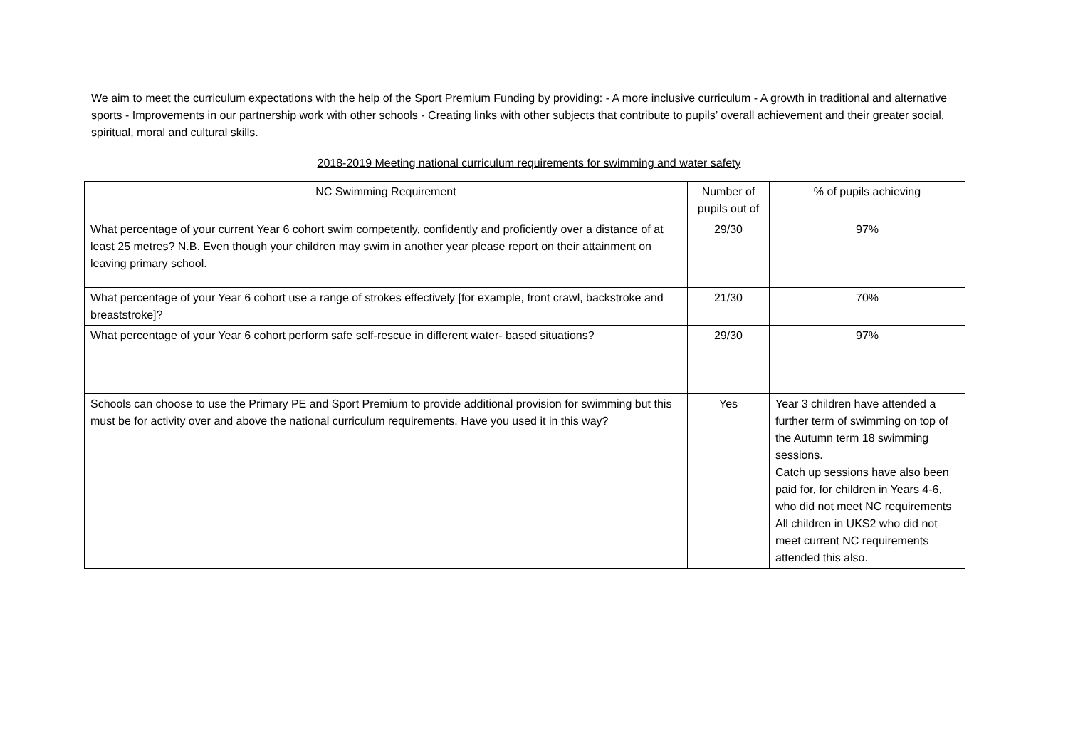We aim to meet the curriculum expectations with the help of the Sport Premium Funding by providing: - A more inclusive curriculum - A growth in traditional and alternative sports - Improvements in our partnership work with other schools - Creating links with other subjects that contribute to pupils’ overall achievement and their greater social, spiritual, moral and cultural skills.
2018-2019 Meeting national curriculum requirements for swimming and water safety
| NC Swimming Requirement | Number of pupils out of | % of pupils achieving |
| --- | --- | --- |
| What percentage of your current Year 6 cohort swim competently, confidently and proficiently over a distance of at least 25 metres? N.B. Even though your children may swim in another year please report on their attainment on leaving primary school. | 29/30 | 97% |
| What percentage of your Year 6 cohort use a range of strokes effectively [for example, front crawl, backstroke and breaststroke]? | 21/30 | 70% |
| What percentage of your Year 6 cohort perform safe self-rescue in different water- based situations? | 29/30 | 97% |
| Schools can choose to use the Primary PE and Sport Premium to provide additional provision for swimming but this must be for activity over and above the national curriculum requirements. Have you used it in this way? | Yes | Year 3 children have attended a further term of swimming on top of the Autumn term 18 swimming sessions. Catch up sessions have also been paid for, for children in Years 4-6, who did not meet NC requirements All children in UKS2 who did not meet current NC requirements attended this also. |